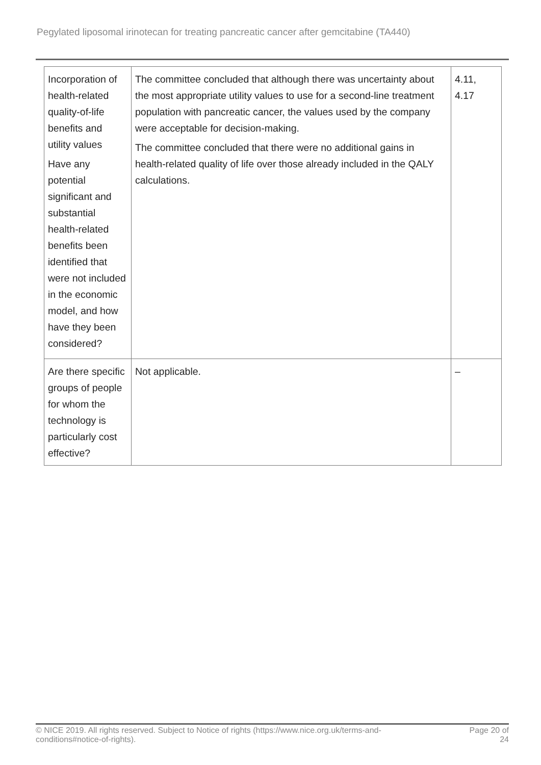Pegylated liposomal irinotecan for treating pancreatic cancer after gemcitabine (TA440)
| Incorporation of health-related quality-of-life benefits and utility values Have any potential significant and substantial health-related benefits been identified that were not included in the economic model, and how have they been considered? | The committee concluded that although there was uncertainty about the most appropriate utility values to use for a second-line treatment population with pancreatic cancer, the values used by the company were acceptable for decision-making. The committee concluded that there were no additional gains in health-related quality of life over those already included in the QALY calculations. | 4.11, 4.17 |
| Are there specific groups of people for whom the technology is particularly cost effective? | Not applicable. | – |
© NICE 2019. All rights reserved. Subject to Notice of rights (https://www.nice.org.uk/terms-and-conditions#notice-of-rights).
Page 20 of 24